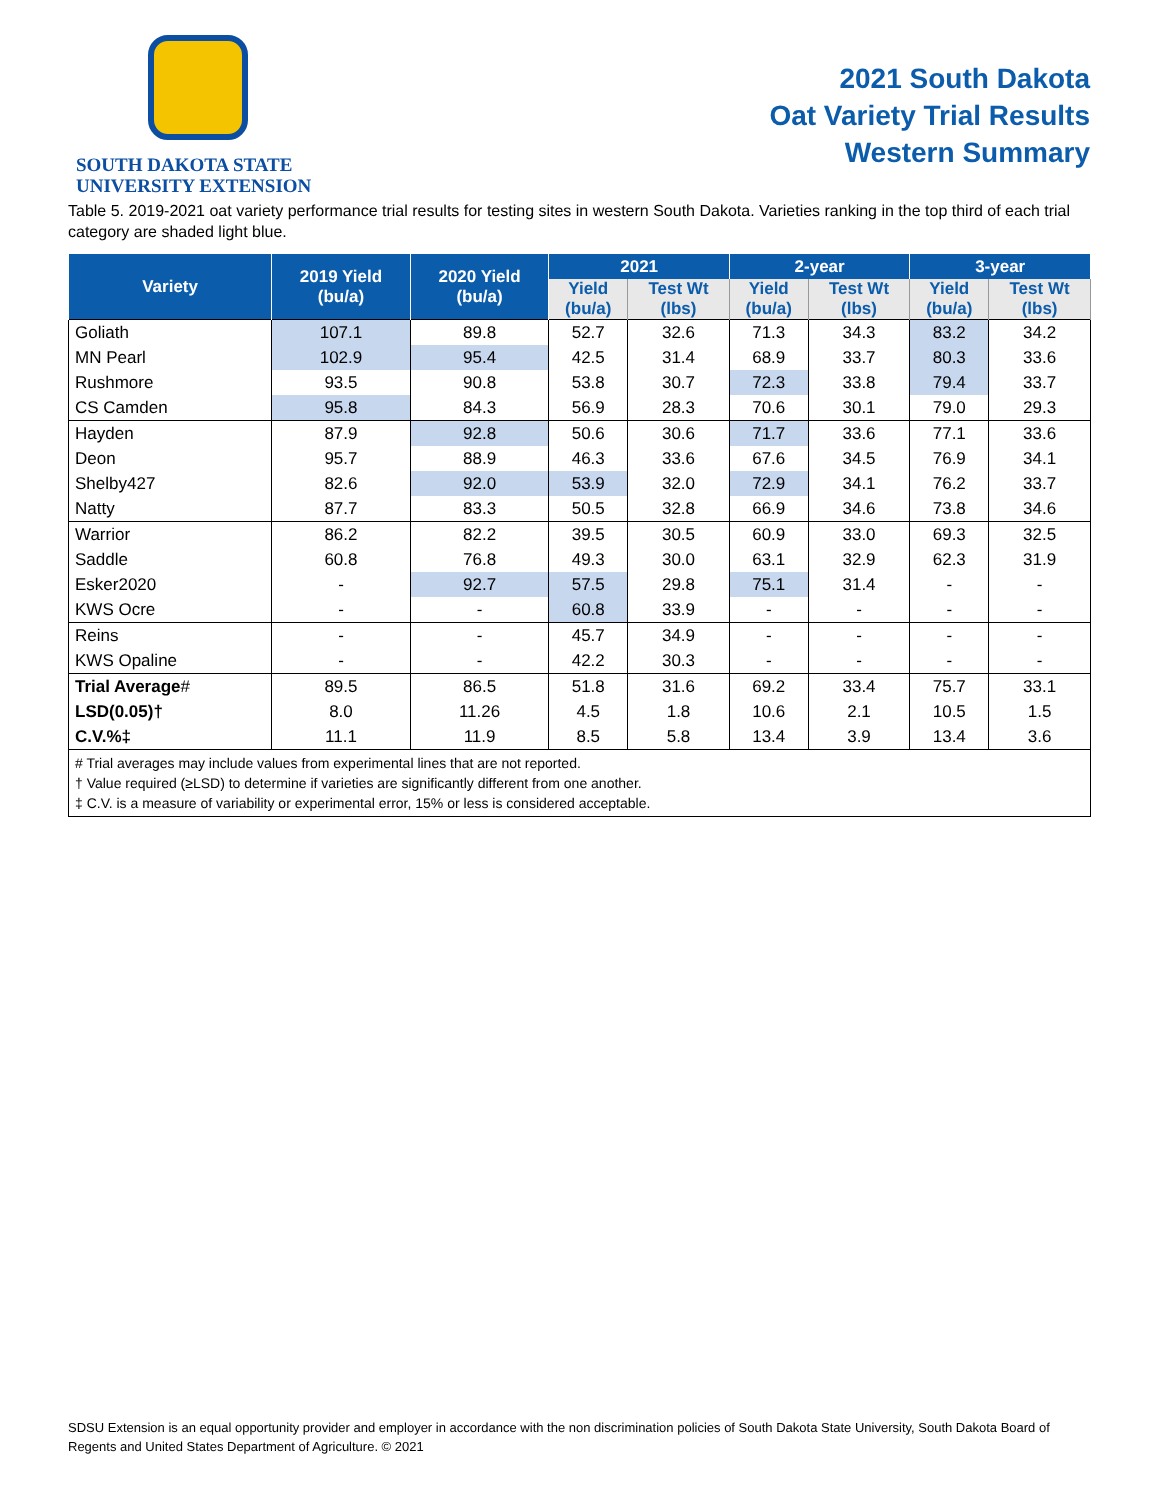SOUTH DAKOTA STATE
UNIVERSITY EXTENSION
2021 South Dakota
Oat Variety Trial Results
Western Summary
Table 5. 2019-2021 oat variety performance trial results for testing sites in western South Dakota. Varieties ranking in the top third of each trial category are shaded light blue.
| Variety | 2019 Yield (bu/a) | 2020 Yield (bu/a) | 2021 | | 2-year | | 3-year | |
| --- | --- | --- | --- | --- | --- | --- | --- | --- |
| | | | Yield (bu/a) | Test Wt (lbs) | Yield (bu/a) | Test Wt (lbs) | Yield (bu/a) | Test Wt (lbs) |
| Goliath | 107.1 | 89.8 | 52.7 | 32.6 | 71.3 | 34.3 | 83.2 | 34.2 |
| MN Pearl | 102.9 | 95.4 | 42.5 | 31.4 | 68.9 | 33.7 | 80.3 | 33.6 |
| Rushmore | 93.5 | 90.8 | 53.8 | 30.7 | 72.3 | 33.8 | 79.4 | 33.7 |
| CS Camden | 95.8 | 84.3 | 56.9 | 28.3 | 70.6 | 30.1 | 79.0 | 29.3 |
| Hayden | 87.9 | 92.8 | 50.6 | 30.6 | 71.7 | 33.6 | 77.1 | 33.6 |
| Deon | 95.7 | 88.9 | 46.3 | 33.6 | 67.6 | 34.5 | 76.9 | 34.1 |
| Shelby427 | 82.6 | 92.0 | 53.9 | 32.0 | 72.9 | 34.1 | 76.2 | 33.7 |
| Natty | 87.7 | 83.3 | 50.5 | 32.8 | 66.9 | 34.6 | 73.8 | 34.6 |
| Warrior | 86.2 | 82.2 | 39.5 | 30.5 | 60.9 | 33.0 | 69.3 | 32.5 |
| Saddle | 60.8 | 76.8 | 49.3 | 30.0 | 63.1 | 32.9 | 62.3 | 31.9 |
| Esker2020 | - | 92.7 | 57.5 | 29.8 | 75.1 | 31.4 | - | - |
| KWS Ocre | - | - | 60.8 | 33.9 | - | - | - | - |
| Reins | - | - | 45.7 | 34.9 | - | - | - | - |
| KWS Opaline | - | - | 42.2 | 30.3 | - | - | - | - |
| Trial Average # | 89.5 | 86.5 | 51.8 | 31.6 | 69.2 | 33.4 | 75.7 | 33.1 |
| LSD(0.05)† | 8.0 | 11.26 | 4.5 | 1.8 | 10.6 | 2.1 | 10.5 | 1.5 |
| C.V.%‡ | 11.1 | 11.9 | 8.5 | 5.8 | 13.4 | 3.9 | 13.4 | 3.6 |
| # Trial averages may include values from experimental lines that are not reported. † Value required (≥LSD) to determine if varieties are significantly different from one another. ‡ C.V. is a measure of variability or experimental error, 15% or less is considered acceptable. | | | | | | | | |
SDSU Extension is an equal opportunity provider and employer in accordance with the non discrimination policies of South Dakota State University, South Dakota Board of Regents and United States Department of Agriculture. © 2021